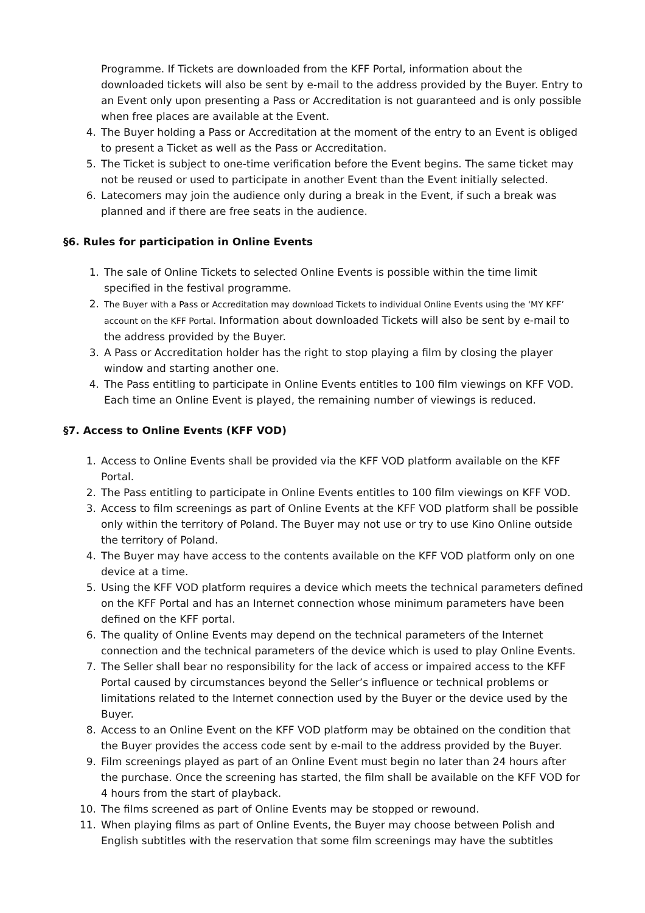Programme. If Tickets are downloaded from the KFF Portal, information about the downloaded tickets will also be sent by e-mail to the address provided by the Buyer. Entry to an Event only upon presenting a Pass or Accreditation is not guaranteed and is only possible when free places are available at the Event.
4. The Buyer holding a Pass or Accreditation at the moment of the entry to an Event is obliged to present a Ticket as well as the Pass or Accreditation.
5. The Ticket is subject to one-time verification before the Event begins. The same ticket may not be reused or used to participate in another Event than the Event initially selected.
6. Latecomers may join the audience only during a break in the Event, if such a break was planned and if there are free seats in the audience.
§6. Rules for participation in Online Events
1. The sale of Online Tickets to selected Online Events is possible within the time limit specified in the festival programme.
2. The Buyer with a Pass or Accreditation may download Tickets to individual Online Events using the ‘MY KFF’ account on the KFF Portal. Information about downloaded Tickets will also be sent by e-mail to the address provided by the Buyer.
3. A Pass or Accreditation holder has the right to stop playing a film by closing the player window and starting another one.
4. The Pass entitling to participate in Online Events entitles to 100 film viewings on KFF VOD. Each time an Online Event is played, the remaining number of viewings is reduced.
§7. Access to Online Events (KFF VOD)
1. Access to Online Events shall be provided via the KFF VOD platform available on the KFF Portal.
2. The Pass entitling to participate in Online Events entitles to 100 film viewings on KFF VOD.
3. Access to film screenings as part of Online Events at the KFF VOD platform shall be possible only within the territory of Poland. The Buyer may not use or try to use Kino Online outside the territory of Poland.
4. The Buyer may have access to the contents available on the KFF VOD platform only on one device at a time.
5. Using the KFF VOD platform requires a device which meets the technical parameters defined on the KFF Portal and has an Internet connection whose minimum parameters have been defined on the KFF portal.
6. The quality of Online Events may depend on the technical parameters of the Internet connection and the technical parameters of the device which is used to play Online Events.
7. The Seller shall bear no responsibility for the lack of access or impaired access to the KFF Portal caused by circumstances beyond the Seller’s influence or technical problems or limitations related to the Internet connection used by the Buyer or the device used by the Buyer.
8. Access to an Online Event on the KFF VOD platform may be obtained on the condition that the Buyer provides the access code sent by e-mail to the address provided by the Buyer.
9. Film screenings played as part of an Online Event must begin no later than 24 hours after the purchase. Once the screening has started, the film shall be available on the KFF VOD for 4 hours from the start of playback.
10. The films screened as part of Online Events may be stopped or rewound.
11. When playing films as part of Online Events, the Buyer may choose between Polish and English subtitles with the reservation that some film screenings may have the subtitles